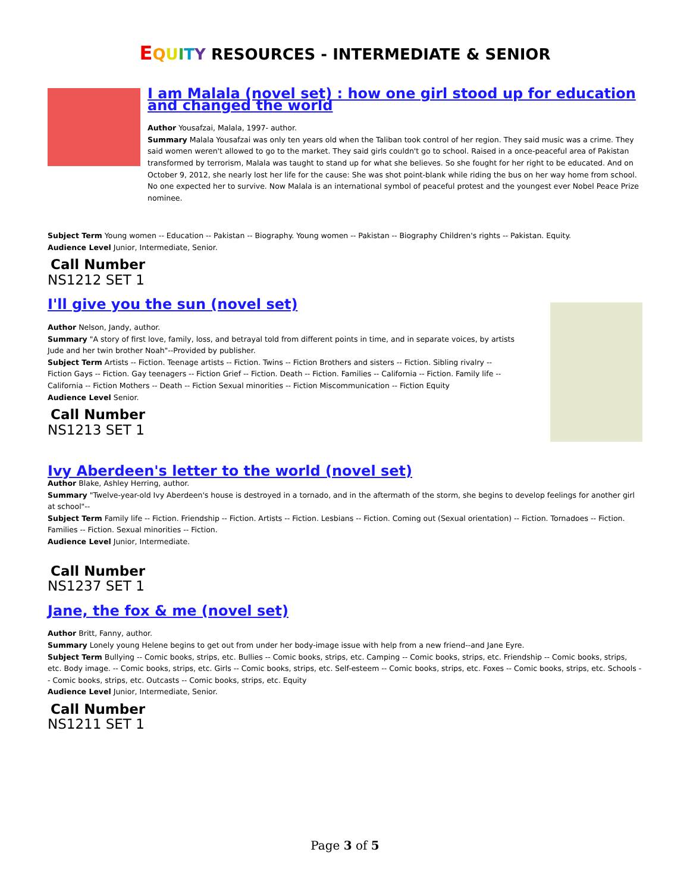EQUITY RESOURCES - INTERMEDIATE & SENIOR
I am Malala (novel set) : how one girl stood up for education and changed the world
Author Yousafzai, Malala, 1997- author.
Summary Malala Yousafzai was only ten years old when the Taliban took control of her region. They said music was a crime. They said women weren't allowed to go to the market. They said girls couldn't go to school. Raised in a once-peaceful area of Pakistan transformed by terrorism, Malala was taught to stand up for what she believes. So she fought for her right to be educated. And on October 9, 2012, she nearly lost her life for the cause: She was shot point-blank while riding the bus on her way home from school. No one expected her to survive. Now Malala is an international symbol of peaceful protest and the youngest ever Nobel Peace Prize nominee.
Subject Term Young women -- Education -- Pakistan -- Biography. Young women -- Pakistan -- Biography Children's rights -- Pakistan. Equity.
Audience Level Junior, Intermediate, Senior.
Call Number
NS1212 SET 1
I'll give you the sun (novel set)
Author Nelson, Jandy, author.
Summary "A story of first love, family, loss, and betrayal told from different points in time, and in separate voices, by artists Jude and her twin brother Noah"--Provided by publisher.
Subject Term Artists -- Fiction. Teenage artists -- Fiction. Twins -- Fiction Brothers and sisters -- Fiction. Sibling rivalry -- Fiction Gays -- Fiction. Gay teenagers -- Fiction Grief -- Fiction. Death -- Fiction. Families -- California -- Fiction. Family life -- California -- Fiction Mothers -- Death -- Fiction Sexual minorities -- Fiction Miscommunication -- Fiction Equity
Audience Level Senior.
Call Number
NS1213 SET 1
Ivy Aberdeen's letter to the world (novel set)
Author Blake, Ashley Herring, author.
Summary "Twelve-year-old Ivy Aberdeen's house is destroyed in a tornado, and in the aftermath of the storm, she begins to develop feelings for another girl at school"--
Subject Term Family life -- Fiction. Friendship -- Fiction. Artists -- Fiction. Lesbians -- Fiction. Coming out (Sexual orientation) -- Fiction. Tornadoes -- Fiction. Families -- Fiction. Sexual minorities -- Fiction.
Audience Level Junior, Intermediate.
Call Number
NS1237 SET 1
Jane, the fox & me (novel set)
Author Britt, Fanny, author.
Summary Lonely young Helene begins to get out from under her body-image issue with help from a new friend--and Jane Eyre.
Subject Term Bullying -- Comic books, strips, etc. Bullies -- Comic books, strips, etc. Camping -- Comic books, strips, etc. Friendship -- Comic books, strips, etc. Body image. -- Comic books, strips, etc. Girls -- Comic books, strips, etc. Self-esteem -- Comic books, strips, etc. Foxes -- Comic books, strips, etc. Schools -- Comic books, strips, etc. Outcasts -- Comic books, strips, etc. Equity
Audience Level Junior, Intermediate, Senior.
Call Number
NS1211 SET 1
Page 3 of 5